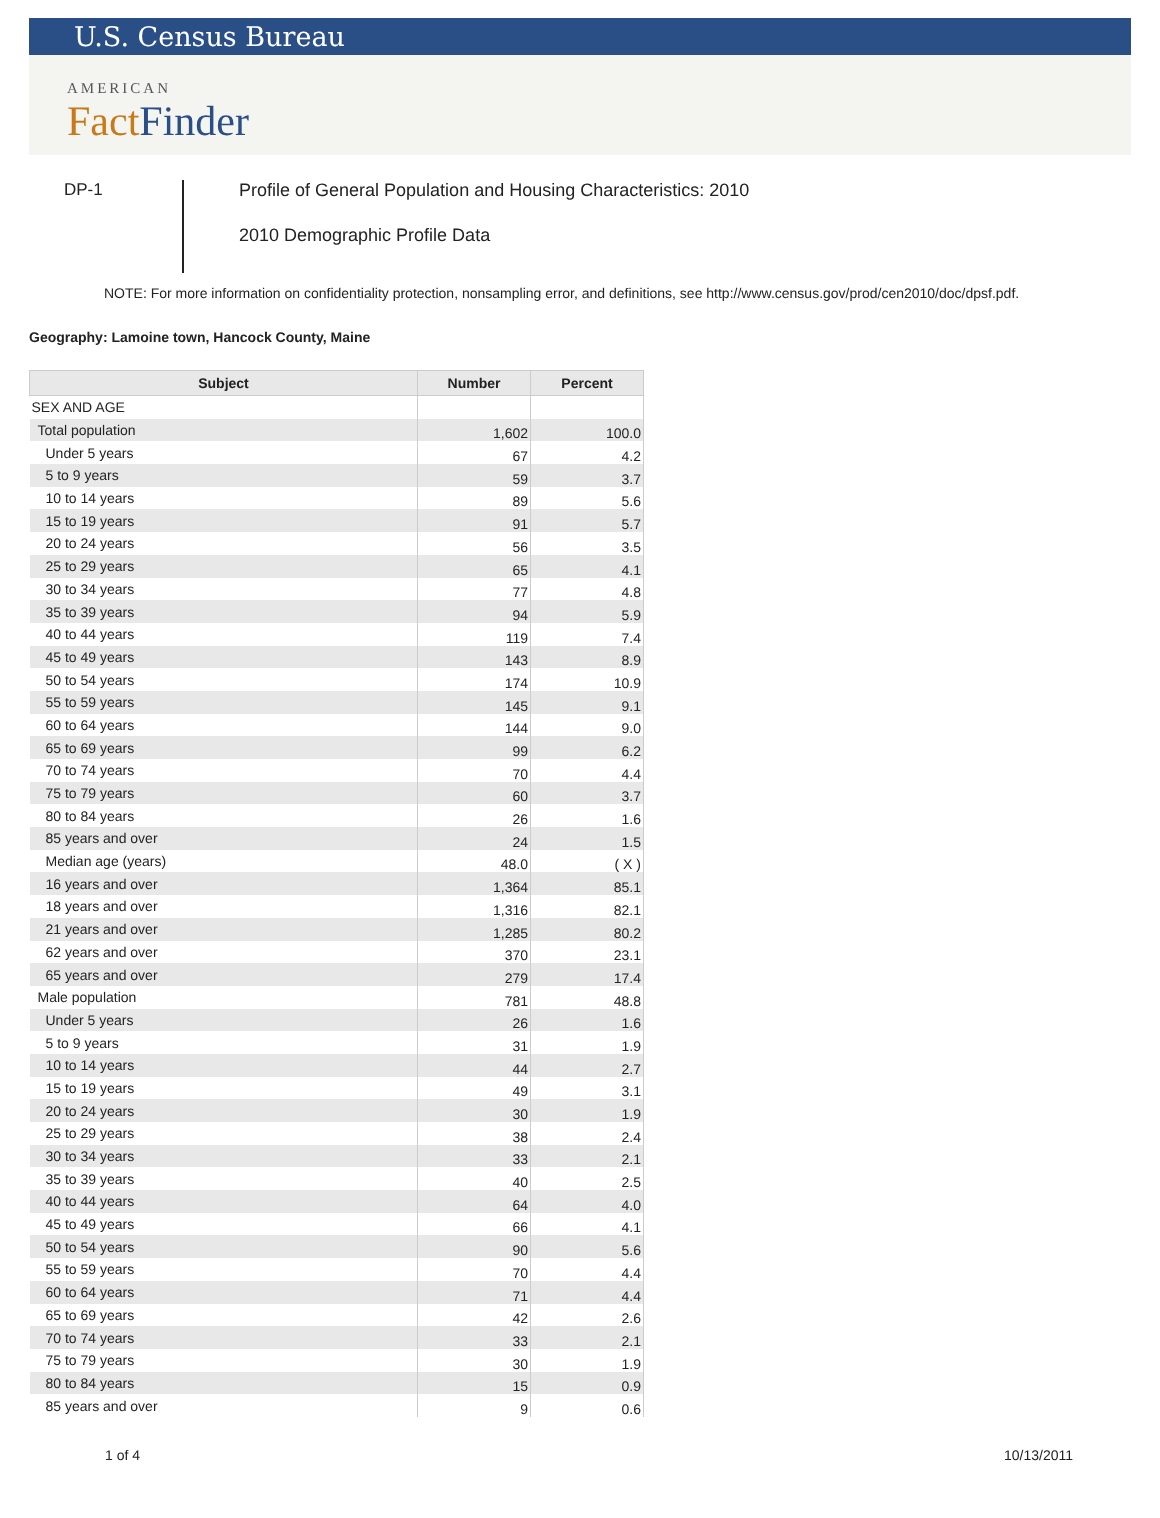U.S. Census Bureau
AMERICAN
FactFinder
DP-1
Profile of General Population and Housing Characteristics: 2010
2010 Demographic Profile Data
NOTE: For more information on confidentiality protection, nonsampling error, and definitions, see http://www.census.gov/prod/cen2010/doc/dpsf.pdf.
Geography: Lamoine town, Hancock County, Maine
| Subject | Number | Percent |
| --- | --- | --- |
| SEX AND AGE | | |
| Total population | 1,602 | 100.0 |
| Under 5 years | 67 | 4.2 |
| 5 to 9 years | 59 | 3.7 |
| 10 to 14 years | 89 | 5.6 |
| 15 to 19 years | 91 | 5.7 |
| 20 to 24 years | 56 | 3.5 |
| 25 to 29 years | 65 | 4.1 |
| 30 to 34 years | 77 | 4.8 |
| 35 to 39 years | 94 | 5.9 |
| 40 to 44 years | 119 | 7.4 |
| 45 to 49 years | 143 | 8.9 |
| 50 to 54 years | 174 | 10.9 |
| 55 to 59 years | 145 | 9.1 |
| 60 to 64 years | 144 | 9.0 |
| 65 to 69 years | 99 | 6.2 |
| 70 to 74 years | 70 | 4.4 |
| 75 to 79 years | 60 | 3.7 |
| 80 to 84 years | 26 | 1.6 |
| 85 years and over | 24 | 1.5 |
| Median age (years) | 48.0 | ( X ) |
| 16 years and over | 1,364 | 85.1 |
| 18 years and over | 1,316 | 82.1 |
| 21 years and over | 1,285 | 80.2 |
| 62 years and over | 370 | 23.1 |
| 65 years and over | 279 | 17.4 |
| Male population | 781 | 48.8 |
| Under 5 years | 26 | 1.6 |
| 5 to 9 years | 31 | 1.9 |
| 10 to 14 years | 44 | 2.7 |
| 15 to 19 years | 49 | 3.1 |
| 20 to 24 years | 30 | 1.9 |
| 25 to 29 years | 38 | 2.4 |
| 30 to 34 years | 33 | 2.1 |
| 35 to 39 years | 40 | 2.5 |
| 40 to 44 years | 64 | 4.0 |
| 45 to 49 years | 66 | 4.1 |
| 50 to 54 years | 90 | 5.6 |
| 55 to 59 years | 70 | 4.4 |
| 60 to 64 years | 71 | 4.4 |
| 65 to 69 years | 42 | 2.6 |
| 70 to 74 years | 33 | 2.1 |
| 75 to 79 years | 30 | 1.9 |
| 80 to 84 years | 15 | 0.9 |
| 85 years and over | 9 | 0.6 |
1 of 4 10/13/2011